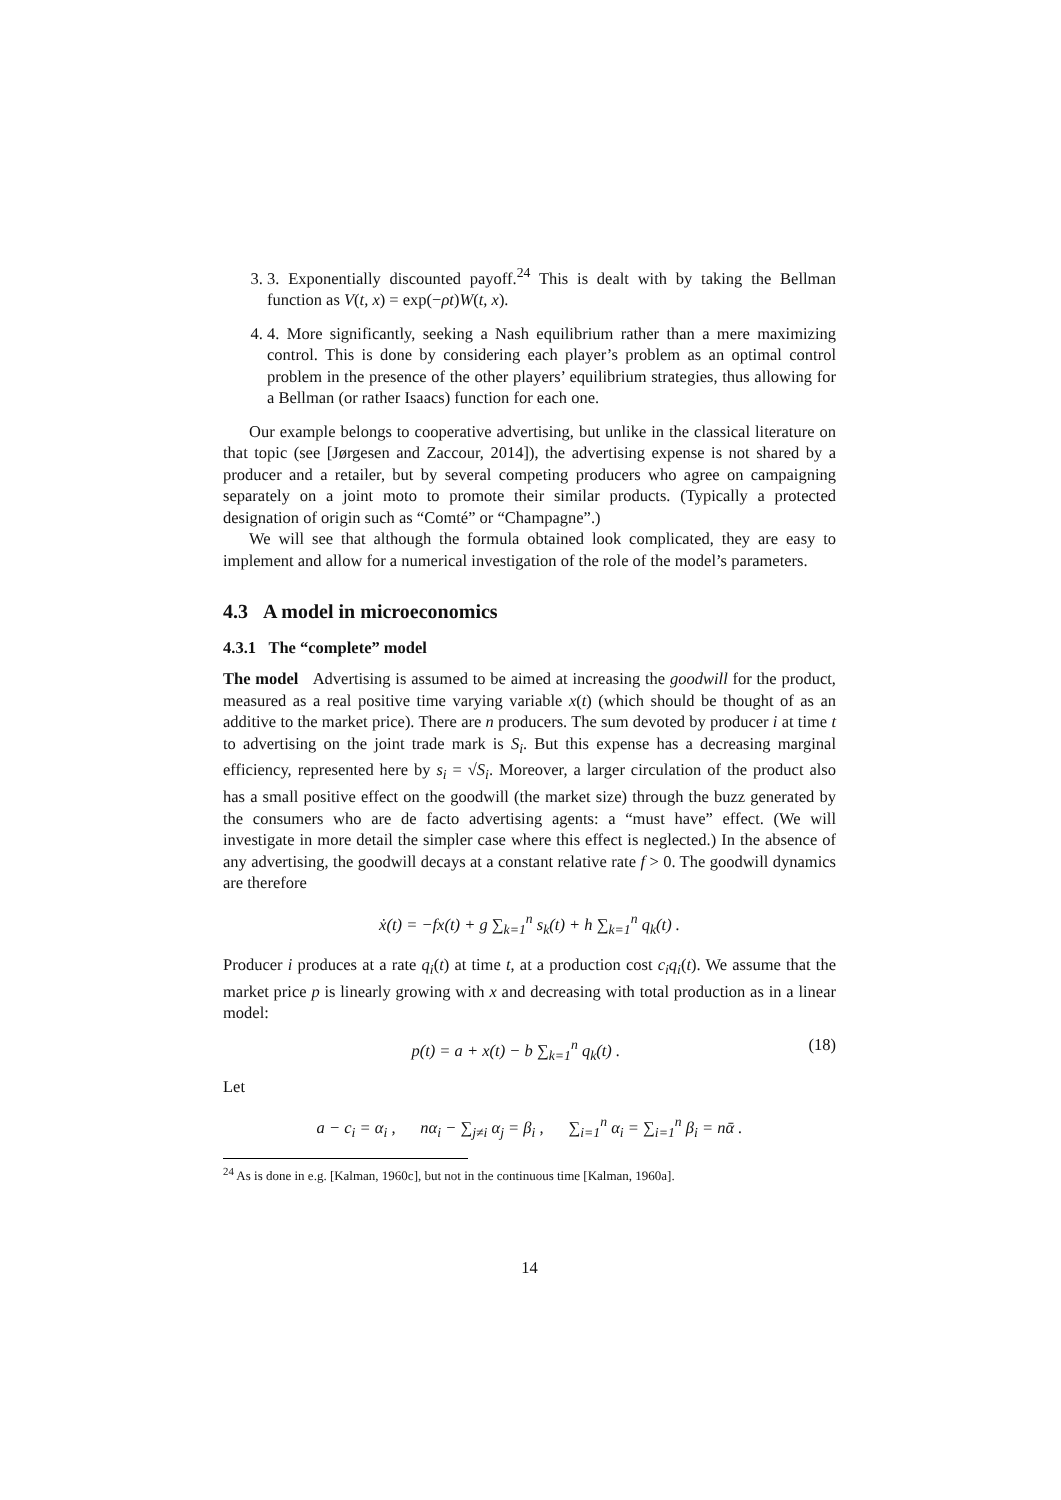3. 3. Exponentially discounted payoff.<sup>24</sup> This is dealt with by taking the Bellman function as V(t, x) = exp(−ρt)W(t, x).
4. 4. More significantly, seeking a Nash equilibrium rather than a mere maximizing control. This is done by considering each player’s problem as an optimal control problem in the presence of the other players’ equilibrium strategies, thus allowing for a Bellman (or rather Isaacs) function for each one.
Our example belongs to cooperative advertising, but unlike in the classical literature on that topic (see [Jørgesen and Zaccour, 2014]), the advertising expense is not shared by a producer and a retailer, but by several competing producers who agree on campaigning separately on a joint moto to promote their similar products. (Typically a protected designation of origin such as “Comté” or “Champagne”.)
We will see that although the formula obtained look complicated, they are easy to implement and allow for a numerical investigation of the role of the model’s parameters.
4.3 A model in microeconomics
4.3.1 The “complete” model
The model Advertising is assumed to be aimed at increasing the goodwill for the product, measured as a real positive time varying variable x(t) (which should be thought of as an additive to the market price). There are n producers. The sum devoted by producer i at time t to advertising on the joint trade mark is S<sub>i</sub>. But this expense has a decreasing marginal efficiency, represented here by s<sub>i</sub> = √S<sub>i</sub>. Moreover, a larger circulation of the product also has a small positive effect on the goodwill (the market size) through the buzz generated by the consumers who are de facto advertising agents: a “must have” effect. (We will investigate in more detail the simpler case where this effect is neglected.) In the absence of any advertising, the goodwill decays at a constant relative rate f > 0. The goodwill dynamics are therefore
ẋ(t) = −fx(t) + g ∑<sub>k=1</sub><sup>n</sup> s<sub>k</sub>(t) + h ∑<sub>k=1</sub><sup>n</sup> q<sub>k</sub>(t) .
Producer i produces at a rate q<sub>i</sub>(t) at time t, at a production cost c<sub>i</sub>q<sub>i</sub>(t). We assume that the market price p is linearly growing with x and decreasing with total production as in a linear model:
p(t) = a + x(t) − b ∑<sub>k=1</sub><sup>n</sup> q<sub>k</sub>(t) . (18)
Let
a − c<sub>i</sub> = α<sub>i</sub> , nα<sub>i</sub> − ∑<sub>j≠i</sub> α<sub>j</sub> = β<sub>i</sub> , ∑<sub>i=1</sub><sup>n</sup> α<sub>i</sub> = ∑<sub>i=1</sub><sup>n</sup> β<sub>i</sub> = nᾱ .
<sup>24</sup> As is done in e.g. [Kalman, 1960c], but not in the continuous time [Kalman, 1960a].
14